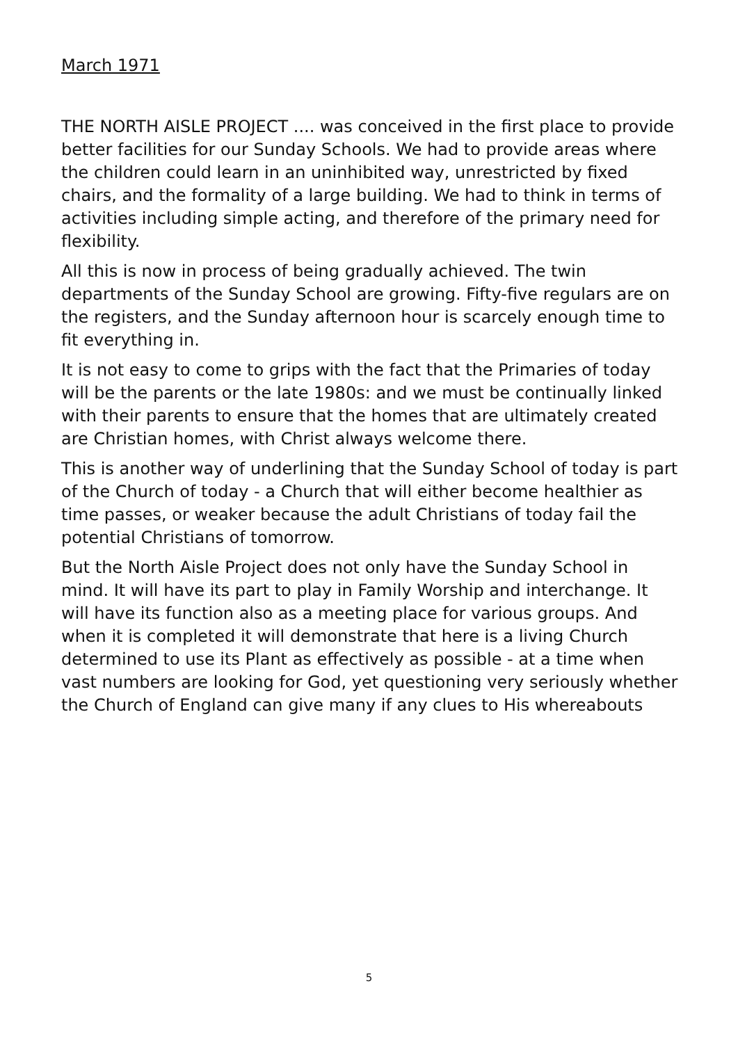March 1971
THE NORTH AISLE PROJECT .... was conceived in the first place to provide better facilities for our Sunday Schools. We had to provide areas where the children could learn in an uninhibited way, unrestricted by fixed chairs, and the formality of a large building. We had to think in terms of activities including simple acting, and therefore of the primary need for flexibility.
All this is now in process of being gradually achieved. The twin departments of the Sunday School are growing. Fifty-five regulars are on the registers, and the Sunday afternoon hour is scarcely enough time to fit everything in.
It is not easy to come to grips with the fact that the Primaries of today will be the parents or the late 1980s: and we must be continually linked with their parents to ensure that the homes that are ultimately created are Christian homes, with Christ always welcome there.
This is another way of underlining that the Sunday School of today is part of the Church of today - a Church that will either become healthier as time passes, or weaker because the adult Christians of today fail the potential Christians of tomorrow.
But the North Aisle Project does not only have the Sunday School in mind. It will have its part to play in Family Worship and interchange. It will have its function also as a meeting place for various groups. And when it is completed it will demonstrate that here is a living Church determined to use its Plant as effectively as possible - at a time when vast numbers are looking for God, yet questioning very seriously whether the Church of England can give many if any clues to His whereabouts
5